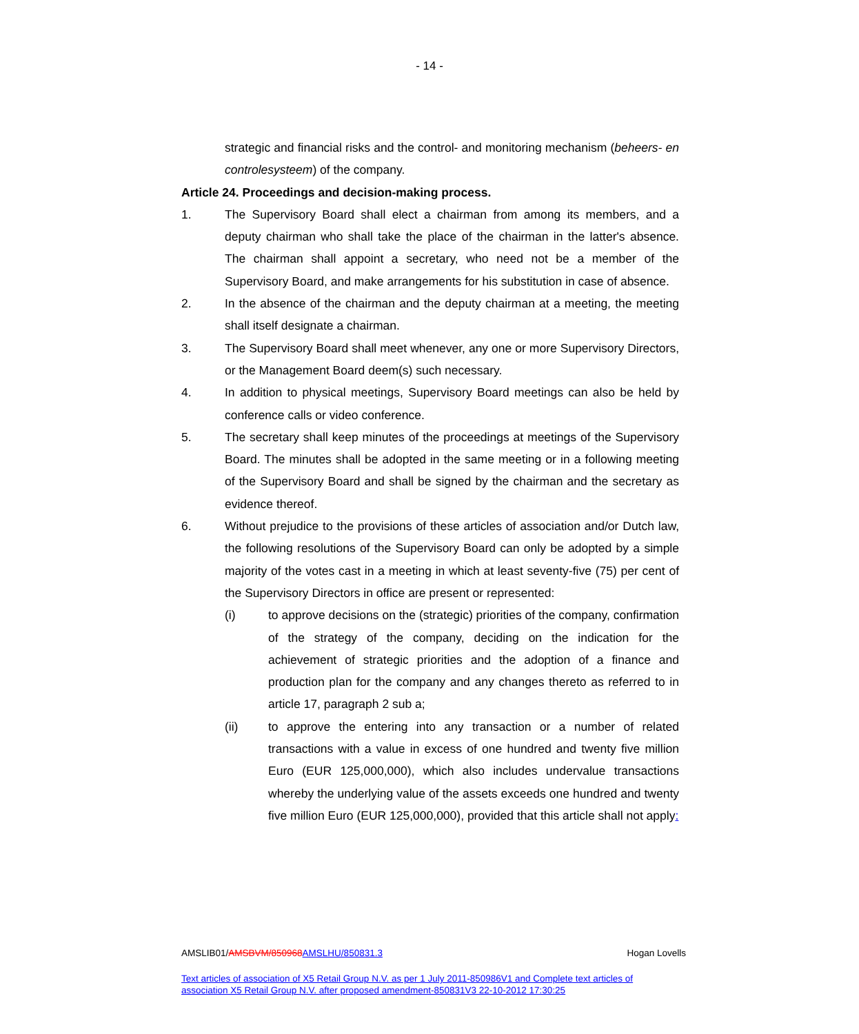- 14 -
strategic and financial risks and the control- and monitoring mechanism (beheers- en controlesysteem) of the company.
Article 24. Proceedings and decision-making process.
1. The Supervisory Board shall elect a chairman from among its members, and a deputy chairman who shall take the place of the chairman in the latter's absence. The chairman shall appoint a secretary, who need not be a member of the Supervisory Board, and make arrangements for his substitution in case of absence.
2. In the absence of the chairman and the deputy chairman at a meeting, the meeting shall itself designate a chairman.
3. The Supervisory Board shall meet whenever, any one or more Supervisory Directors, or the Management Board deem(s) such necessary.
4. In addition to physical meetings, Supervisory Board meetings can also be held by conference calls or video conference.
5. The secretary shall keep minutes of the proceedings at meetings of the Supervisory Board. The minutes shall be adopted in the same meeting or in a following meeting of the Supervisory Board and shall be signed by the chairman and the secretary as evidence thereof.
6. Without prejudice to the provisions of these articles of association and/or Dutch law, the following resolutions of the Supervisory Board can only be adopted by a simple majority of the votes cast in a meeting in which at least seventy-five (75) per cent of the Supervisory Directors in office are present or represented:
(i) to approve decisions on the (strategic) priorities of the company, confirmation of the strategy of the company, deciding on the indication for the achievement of strategic priorities and the adoption of a finance and production plan for the company and any changes thereto as referred to in article 17, paragraph 2 sub a;
(ii) to approve the entering into any transaction or a number of related transactions with a value in excess of one hundred and twenty five million Euro (EUR 125,000,000), which also includes undervalue transactions whereby the underlying value of the assets exceeds one hundred and twenty five million Euro (EUR 125,000,000), provided that this article shall not apply:
AMSLIB01/AMSBVM/850968 AMSLHU/850831.3 Hogan Lovells
Text articles of association of X5 Retail Group N.V. as per 1 July 2011-850986V1 and Complete text articles of association X5 Retail Group N.V. after proposed amendment-850831V3 22-10-2012 17:30:25